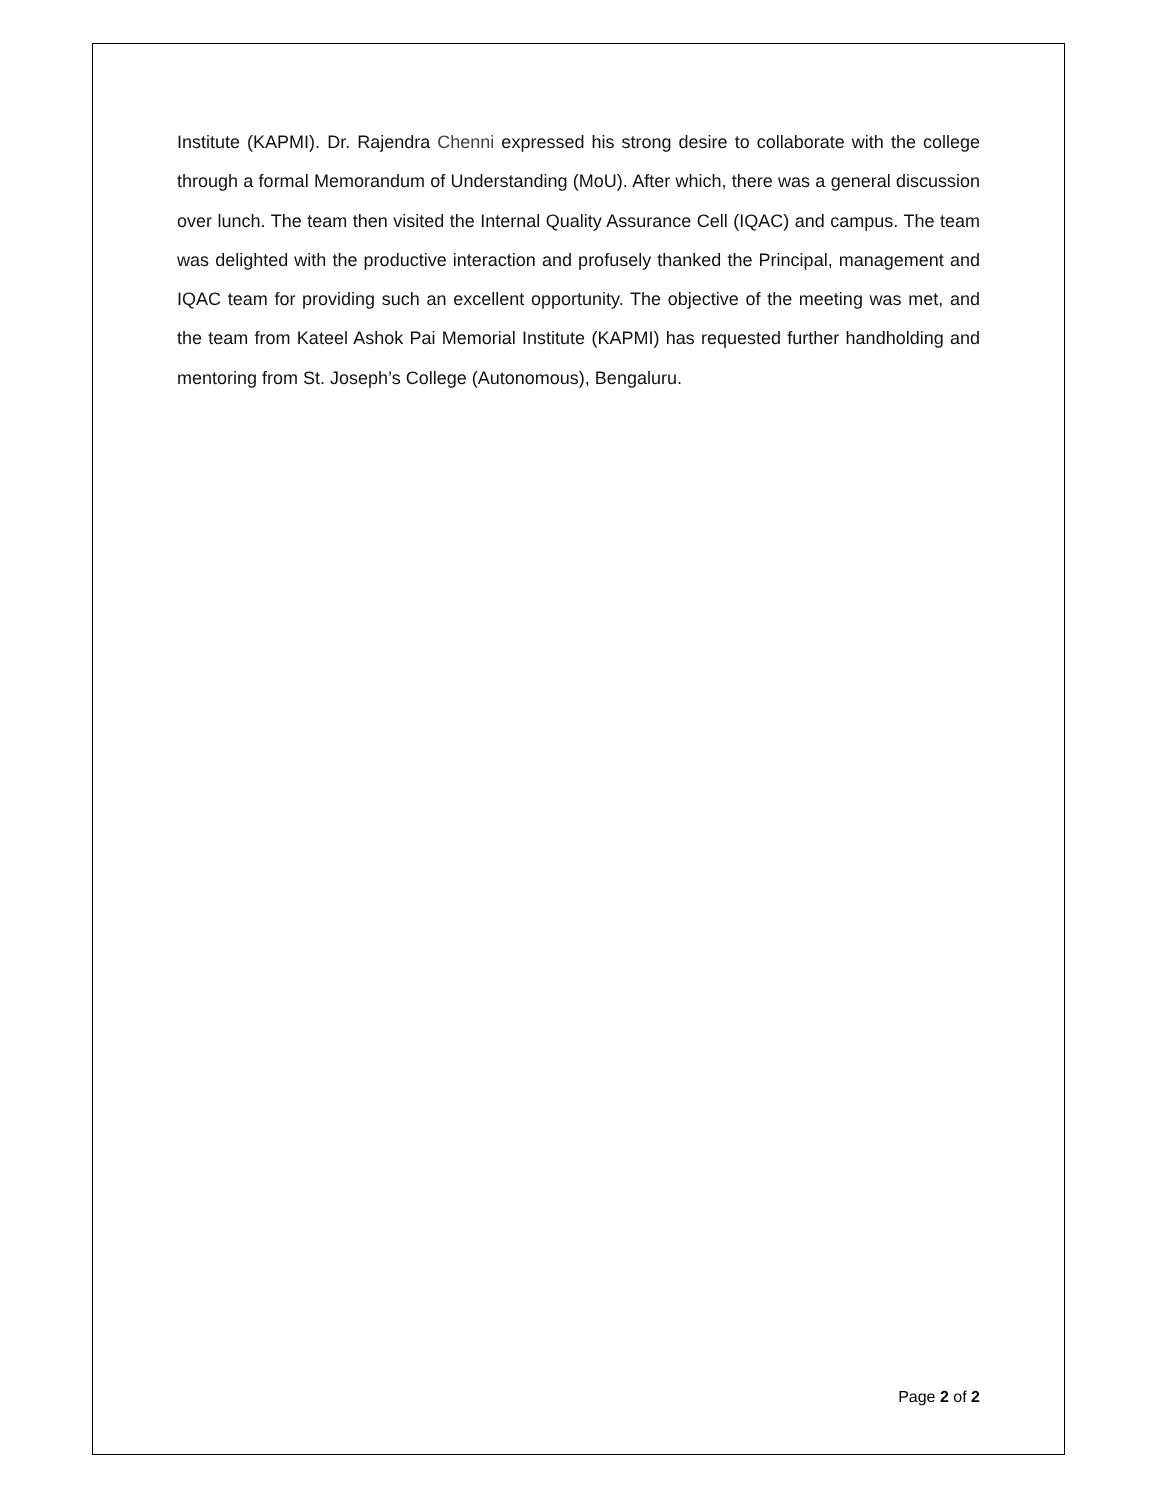Institute (KAPMI). Dr. Rajendra Chenni expressed his strong desire to collaborate with the college through a formal Memorandum of Understanding (MoU). After which, there was a general discussion over lunch. The team then visited the Internal Quality Assurance Cell (IQAC) and campus. The team was delighted with the productive interaction and profusely thanked the Principal, management and IQAC team for providing such an excellent opportunity. The objective of the meeting was met, and the team from Kateel Ashok Pai Memorial Institute (KAPMI) has requested further handholding and mentoring from St. Joseph’s College (Autonomous), Bengaluru.
Page 2 of 2